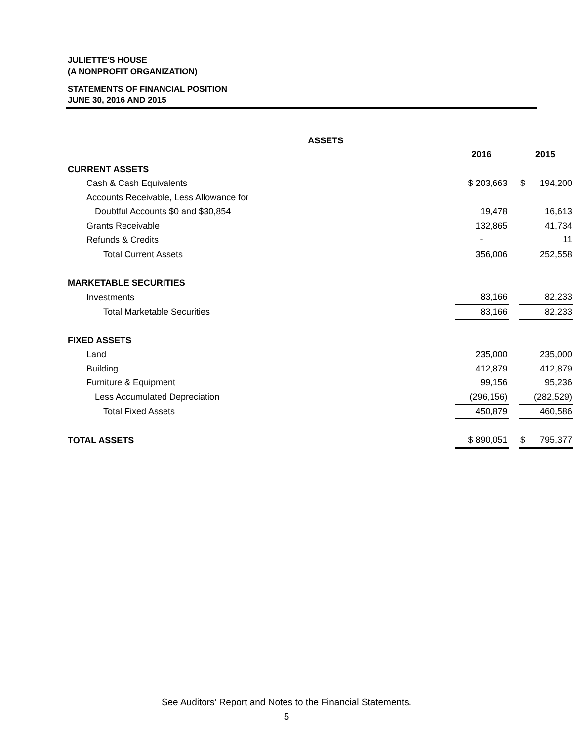JULIETTE'S HOUSE
(A NONPROFIT ORGANIZATION)
STATEMENTS OF FINANCIAL POSITION
JUNE 30, 2016 AND 2015
| ASSETS | | | |
| | 2016 | | 2015 |
| CURRENT ASSETS | | | |
| Cash & Cash Equivalents | $ 203,663 | | $ 194,200 |
| Accounts Receivable, Less Allowance for | | | |
| Doubtful Accounts $0 and $30,854 | 19,478 | | 16,613 |
| Grants Receivable | 132,865 | | 41,734 |
| Refunds & Credits | - | | 11 |
| Total Current Assets | 356,006 | | 252,558 |
| MARKETABLE SECURITIES | | | |
| Investments | 83,166 | | 82,233 |
| Total Marketable Securities | 83,166 | | 82,233 |
| FIXED ASSETS | | | |
| Land | 235,000 | | 235,000 |
| Building | 412,879 | | 412,879 |
| Furniture & Equipment | 99,156 | | 95,236 |
| Less Accumulated Depreciation | (296,156) | | (282,529) |
| Total Fixed Assets | 450,879 | | 460,586 |
| TOTAL ASSETS | $ 890,051 | | $ 795,377 |
See Auditors’ Report and Notes to the Financial Statements.
5